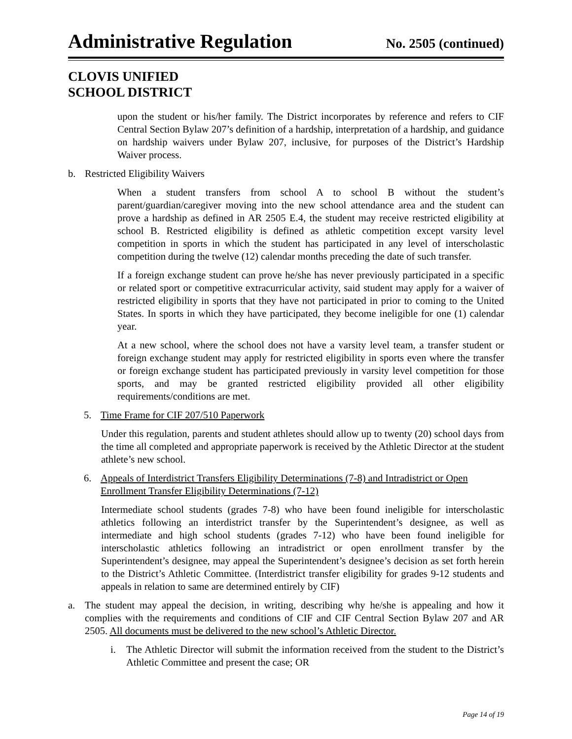Administrative Regulation
No. 2505 (continued)
CLOVIS UNIFIED
SCHOOL DISTRICT
upon the student or his/her family. The District incorporates by reference and refers to CIF Central Section Bylaw 207’s definition of a hardship, interpretation of a hardship, and guidance on hardship waivers under Bylaw 207, inclusive, for purposes of the District’s Hardship Waiver process.
b. Restricted Eligibility Waivers
When a student transfers from school A to school B without the student’s parent/guardian/caregiver moving into the new school attendance area and the student can prove a hardship as defined in AR 2505 E.4, the student may receive restricted eligibility at school B. Restricted eligibility is defined as athletic competition except varsity level competition in sports in which the student has participated in any level of interscholastic competition during the twelve (12) calendar months preceding the date of such transfer.
If a foreign exchange student can prove he/she has never previously participated in a specific or related sport or competitive extracurricular activity, said student may apply for a waiver of restricted eligibility in sports that they have not participated in prior to coming to the United States. In sports in which they have participated, they become ineligible for one (1) calendar year.
At a new school, where the school does not have a varsity level team, a transfer student or foreign exchange student may apply for restricted eligibility in sports even where the transfer or foreign exchange student has participated previously in varsity level competition for those sports, and may be granted restricted eligibility provided all other eligibility requirements/conditions are met.
5. Time Frame for CIF 207/510 Paperwork
Under this regulation, parents and student athletes should allow up to twenty (20) school days from the time all completed and appropriate paperwork is received by the Athletic Director at the student athlete’s new school.
6. Appeals of Interdistrict Transfers Eligibility Determinations (7-8) and Intradistrict or Open Enrollment Transfer Eligibility Determinations (7-12)
Intermediate school students (grades 7-8) who have been found ineligible for interscholastic athletics following an interdistrict transfer by the Superintendent’s designee, as well as intermediate and high school students (grades 7-12) who have been found ineligible for interscholastic athletics following an intradistrict or open enrollment transfer by the Superintendent’s designee, may appeal the Superintendent’s designee’s decision as set forth herein to the District’s Athletic Committee. (Interdistrict transfer eligibility for grades 9-12 students and appeals in relation to same are determined entirely by CIF)
a. The student may appeal the decision, in writing, describing why he/she is appealing and how it complies with the requirements and conditions of CIF and CIF Central Section Bylaw 207 and AR 2505. All documents must be delivered to the new school’s Athletic Director.
i. The Athletic Director will submit the information received from the student to the District’s Athletic Committee and present the case; OR
Page 14 of 19